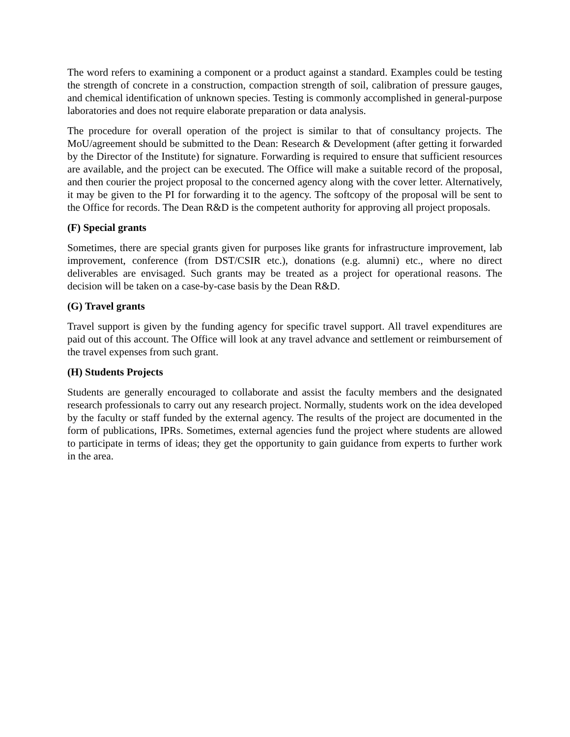The word refers to examining a component or a product against a standard. Examples could be testing the strength of concrete in a construction, compaction strength of soil, calibration of pressure gauges, and chemical identification of unknown species. Testing is commonly accomplished in general-purpose laboratories and does not require elaborate preparation or data analysis.
The procedure for overall operation of the project is similar to that of consultancy projects. The MoU/agreement should be submitted to the Dean: Research & Development (after getting it forwarded by the Director of the Institute) for signature. Forwarding is required to ensure that sufficient resources are available, and the project can be executed. The Office will make a suitable record of the proposal, and then courier the project proposal to the concerned agency along with the cover letter. Alternatively, it may be given to the PI for forwarding it to the agency. The softcopy of the proposal will be sent to the Office for records. The Dean R&D is the competent authority for approving all project proposals.
(F) Special grants
Sometimes, there are special grants given for purposes like grants for infrastructure improvement, lab improvement, conference (from DST/CSIR etc.), donations (e.g. alumni) etc., where no direct deliverables are envisaged. Such grants may be treated as a project for operational reasons. The decision will be taken on a case-by-case basis by the Dean R&D.
(G) Travel grants
Travel support is given by the funding agency for specific travel support. All travel expenditures are paid out of this account. The Office will look at any travel advance and settlement or reimbursement of the travel expenses from such grant.
(H) Students Projects
Students are generally encouraged to collaborate and assist the faculty members and the designated research professionals to carry out any research project. Normally, students work on the idea developed by the faculty or staff funded by the external agency. The results of the project are documented in the form of publications, IPRs. Sometimes, external agencies fund the project where students are allowed to participate in terms of ideas; they get the opportunity to gain guidance from experts to further work in the area.